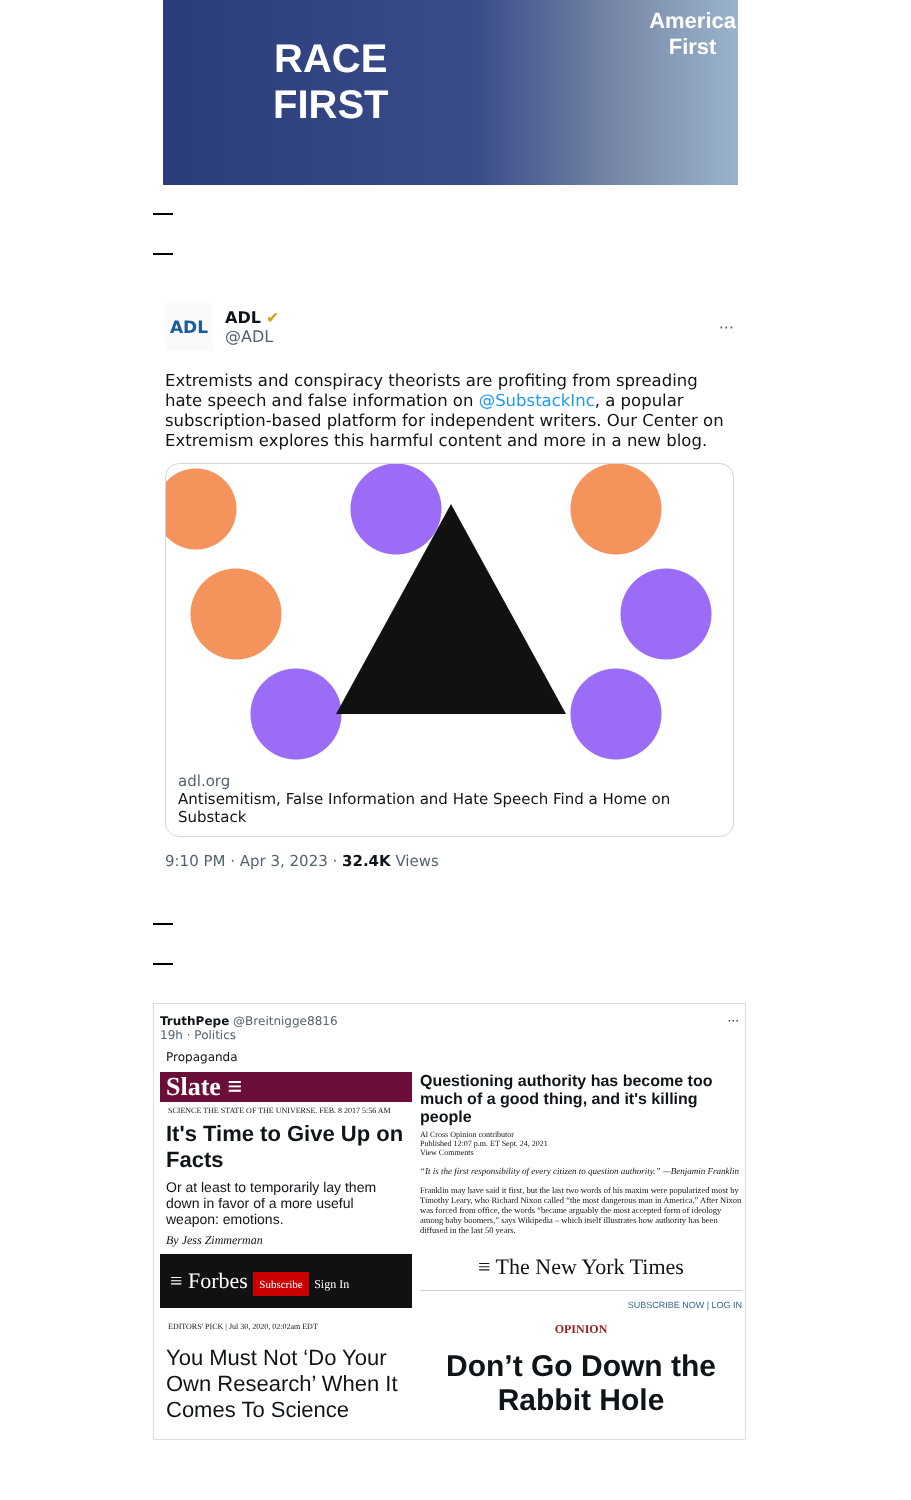RACE
FIRST
America
First
ADL
ADL ✔
@ADL
···
Extremists and conspiracy theorists are profiting from spreading hate speech and false information on @SubstackInc, a popular subscription-based platform for independent writers. Our Center on Extremism explores this harmful content and more in a new blog.
adl.org
Antisemitism, False Information and Hate Speech Find a Home on Substack
9:10 PM · Apr 3, 2023 · 32.4K Views
TruthPepe @Breitnigge8816 ···
19h · Politics
Propaganda
Slate ≡
SCIENCE THE STATE OF THE UNIVERSE. FEB. 8 2017 5:56 AM
It's Time to Give Up on Facts
Or at least to temporarily lay them down in favor of a more useful weapon: emotions.
By Jess Zimmerman
≡ Forbes Subscribe Sign In
EDITORS' PICK | Jul 30, 2020, 02:02am EDT
You Must Not ‘Do Your Own Research’ When It Comes To Science
Questioning authority has become too much of a good thing, and it's killing people
Al Cross Opinion contributor
Published 12:07 p.m. ET Sept. 24, 2021
View Comments
“It is the first responsibility of every citizen to question authority.” —Benjamin Franklin
Franklin may have said it first, but the last two words of his maxim were popularized most by Timothy Leary, who Richard Nixon called “the most dangerous man in America.” After Nixon was forced from office, the words “became arguably the most accepted form of ideology among baby boomers,” says Wikipedia – which itself illustrates how authority has been diffused in the last 50 years.
≡ The New York Times
SUBSCRIBE NOW | LOG IN
OPINION
Don’t Go Down the Rabbit Hole